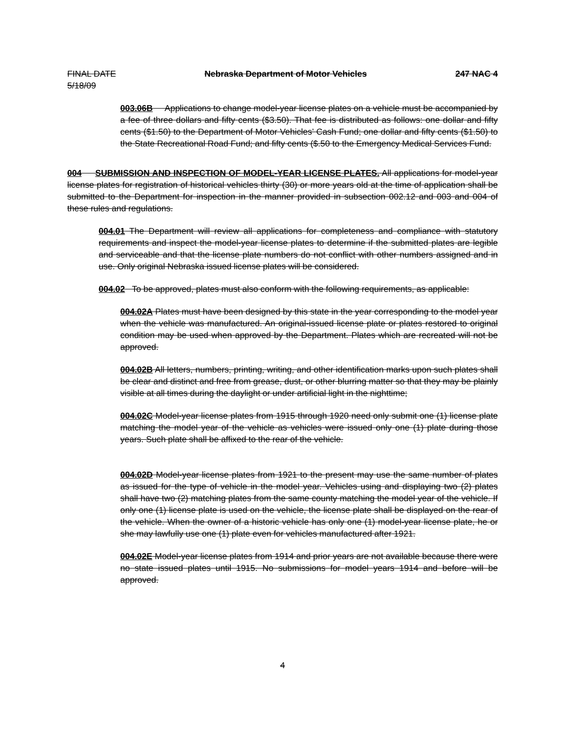FINAL DATE Nebraska Department of Motor Vehicles 247 NAC 4
5/18/09
003.06B Applications to change model-year license plates on a vehicle must be accompanied by a fee of three dollars and fifty cents ($3.50). That fee is distributed as follows: one dollar and fifty cents ($1.50) to the Department of Motor Vehicles’ Cash Fund; one dollar and fifty cents ($1.50) to the State Recreational Road Fund; and fifty cents ($.50 to the Emergency Medical Services Fund.
004 SUBMISSION AND INSPECTION OF MODEL-YEAR LICENSE PLATES. All applications for model-year license plates for registration of historical vehicles thirty (30) or more years old at the time of application shall be submitted to the Department for inspection in the manner provided in subsection 002.12 and 003 and 004 of these rules and regulations.
004.01 The Department will review all applications for completeness and compliance with statutory requirements and inspect the model-year license plates to determine if the submitted plates are legible and serviceable and that the license plate numbers do not conflict with other numbers assigned and in use. Only original Nebraska issued license plates will be considered.
004.02 To be approved, plates must also conform with the following requirements, as applicable:
004.02A Plates must have been designed by this state in the year corresponding to the model year when the vehicle was manufactured. An original-issued license plate or plates restored to original condition may be used when approved by the Department. Plates which are recreated will not be approved.
004.02B All letters, numbers, printing, writing, and other identification marks upon such plates shall be clear and distinct and free from grease, dust, or other blurring matter so that they may be plainly visible at all times during the daylight or under artificial light in the nighttime;
004.02C Model-year license plates from 1915 through 1920 need only submit one (1) license plate matching the model year of the vehicle as vehicles were issued only one (1) plate during those years. Such plate shall be affixed to the rear of the vehicle.
004.02D Model-year license plates from 1921 to the present may use the same number of plates as issued for the type of vehicle in the model year. Vehicles using and displaying two (2) plates shall have two (2) matching plates from the same county matching the model year of the vehicle. If only one (1) license plate is used on the vehicle, the license plate shall be displayed on the rear of the vehicle. When the owner of a historic vehicle has only one (1) model-year license plate, he or she may lawfully use one (1) plate even for vehicles manufactured after 1921.
004.02E Model-year license plates from 1914 and prior years are not available because there were no state issued plates until 1915. No submissions for model years 1914 and before will be approved.
4